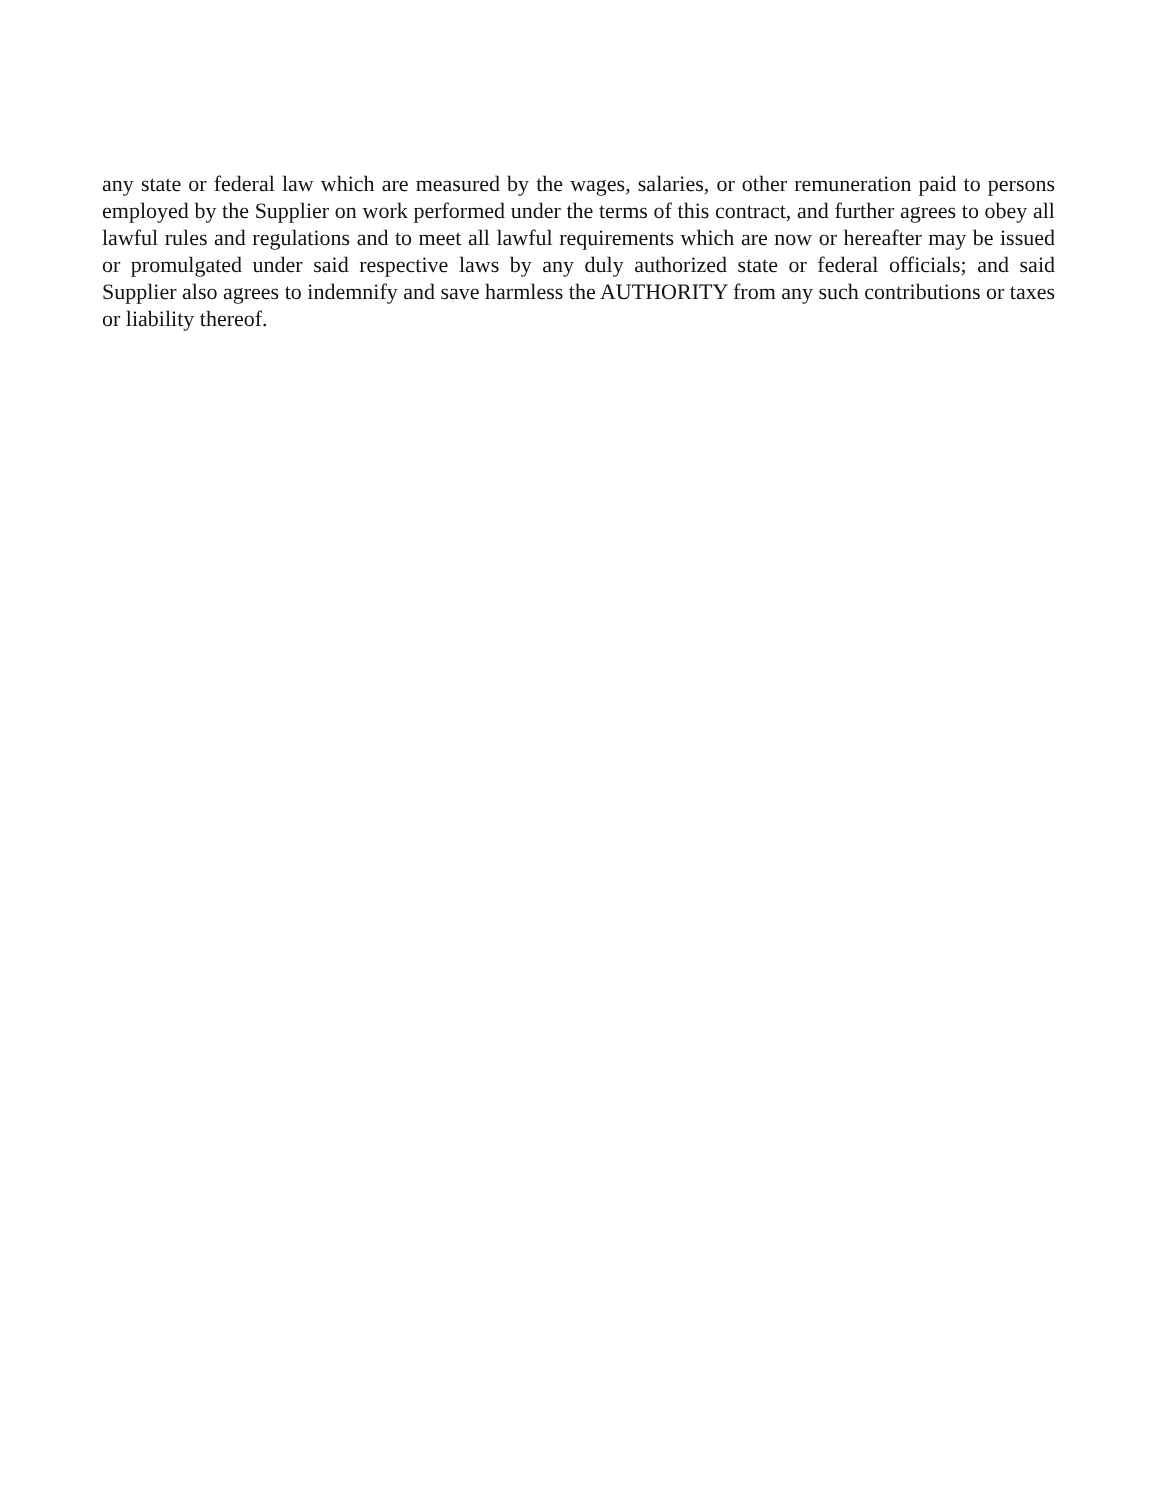any state or federal law which are measured by the wages, salaries, or other remuneration paid to persons employed by the Supplier on work performed under the terms of this contract, and further agrees to obey all lawful rules and regulations and to meet all lawful requirements which are now or hereafter may be issued or promulgated under said respective laws by any duly authorized state or federal officials; and said Supplier also agrees to indemnify and save harmless the AUTHORITY from any such contributions or taxes or liability thereof.